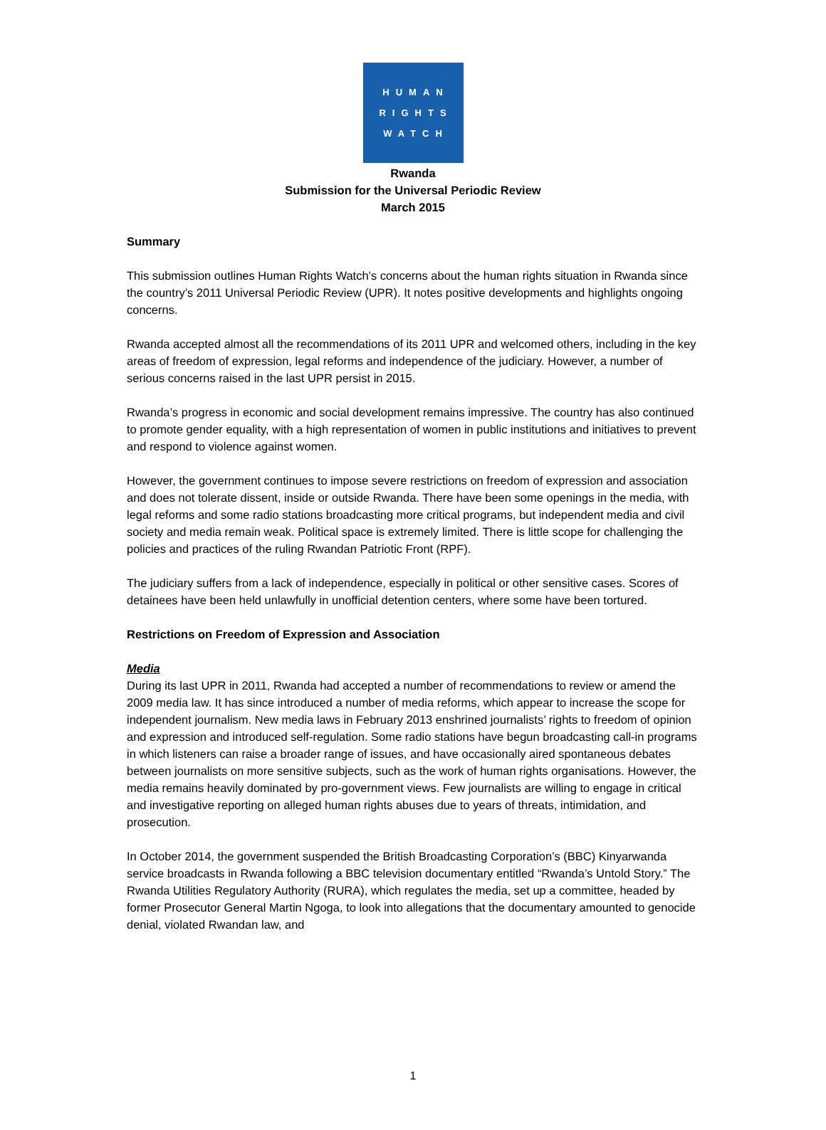HUMAN
RIGHTS
WATCH
Rwanda
Submission for the Universal Periodic Review
March 2015
Summary
This submission outlines Human Rights Watch’s concerns about the human rights situation in Rwanda since the country’s 2011 Universal Periodic Review (UPR). It notes positive developments and highlights ongoing concerns.
Rwanda accepted almost all the recommendations of its 2011 UPR and welcomed others, including in the key areas of freedom of expression, legal reforms and independence of the judiciary. However, a number of serious concerns raised in the last UPR persist in 2015.
Rwanda’s progress in economic and social development remains impressive. The country has also continued to promote gender equality, with a high representation of women in public institutions and initiatives to prevent and respond to violence against women.
However, the government continues to impose severe restrictions on freedom of expression and association and does not tolerate dissent, inside or outside Rwanda. There have been some openings in the media, with legal reforms and some radio stations broadcasting more critical programs, but independent media and civil society and media remain weak. Political space is extremely limited. There is little scope for challenging the policies and practices of the ruling Rwandan Patriotic Front (RPF).
The judiciary suffers from a lack of independence, especially in political or other sensitive cases. Scores of detainees have been held unlawfully in unofficial detention centers, where some have been tortured.
Restrictions on Freedom of Expression and Association
Media
During its last UPR in 2011, Rwanda had accepted a number of recommendations to review or amend the 2009 media law. It has since introduced a number of media reforms, which appear to increase the scope for independent journalism. New media laws in February 2013 enshrined journalists’ rights to freedom of opinion and expression and introduced self-regulation. Some radio stations have begun broadcasting call-in programs in which listeners can raise a broader range of issues, and have occasionally aired spontaneous debates between journalists on more sensitive subjects, such as the work of human rights organisations. However, the media remains heavily dominated by pro-government views. Few journalists are willing to engage in critical and investigative reporting on alleged human rights abuses due to years of threats, intimidation, and prosecution.
In October 2014, the government suspended the British Broadcasting Corporation’s (BBC) Kinyarwanda service broadcasts in Rwanda following a BBC television documentary entitled “Rwanda’s Untold Story.” The Rwanda Utilities Regulatory Authority (RURA), which regulates the media, set up a committee, headed by former Prosecutor General Martin Ngoga, to look into allegations that the documentary amounted to genocide denial, violated Rwandan law, and
1